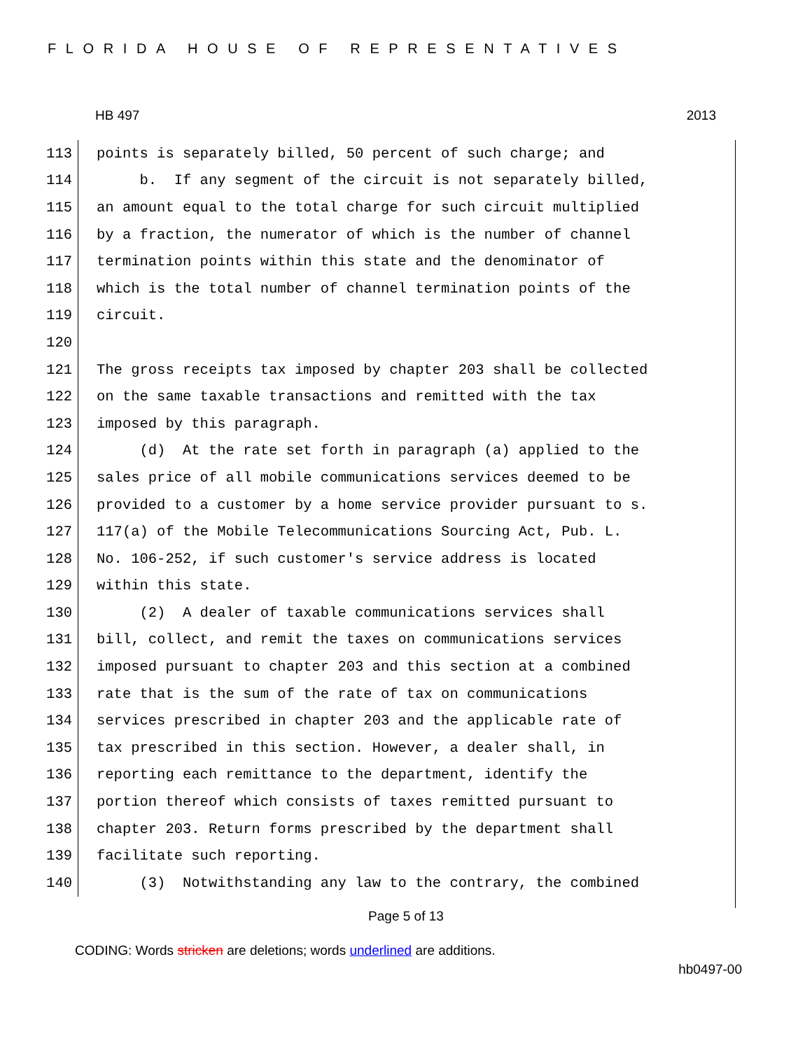FLORIDA HOUSE OF REPRESENTATIVES
HB 497 2013
113 points is separately billed, 50 percent of such charge; and
114 b. If any segment of the circuit is not separately billed,
115 an amount equal to the total charge for such circuit multiplied
116 by a fraction, the numerator of which is the number of channel
117 termination points within this state and the denominator of
118 which is the total number of channel termination points of the
119 circuit.
120
121 The gross receipts tax imposed by chapter 203 shall be collected
122 on the same taxable transactions and remitted with the tax
123 imposed by this paragraph.
124 (d) At the rate set forth in paragraph (a) applied to the
125 sales price of all mobile communications services deemed to be
126 provided to a customer by a home service provider pursuant to s.
127 117(a) of the Mobile Telecommunications Sourcing Act, Pub. L.
128 No. 106-252, if such customer's service address is located
129 within this state.
130 (2) A dealer of taxable communications services shall
131 bill, collect, and remit the taxes on communications services
132 imposed pursuant to chapter 203 and this section at a combined
133 rate that is the sum of the rate of tax on communications
134 services prescribed in chapter 203 and the applicable rate of
135 tax prescribed in this section. However, a dealer shall, in
136 reporting each remittance to the department, identify the
137 portion thereof which consists of taxes remitted pursuant to
138 chapter 203. Return forms prescribed by the department shall
139 facilitate such reporting.
140 (3) Notwithstanding any law to the contrary, the combined
Page 5 of 13
CODING: Words stricken are deletions; words underlined are additions.
hb0497-00